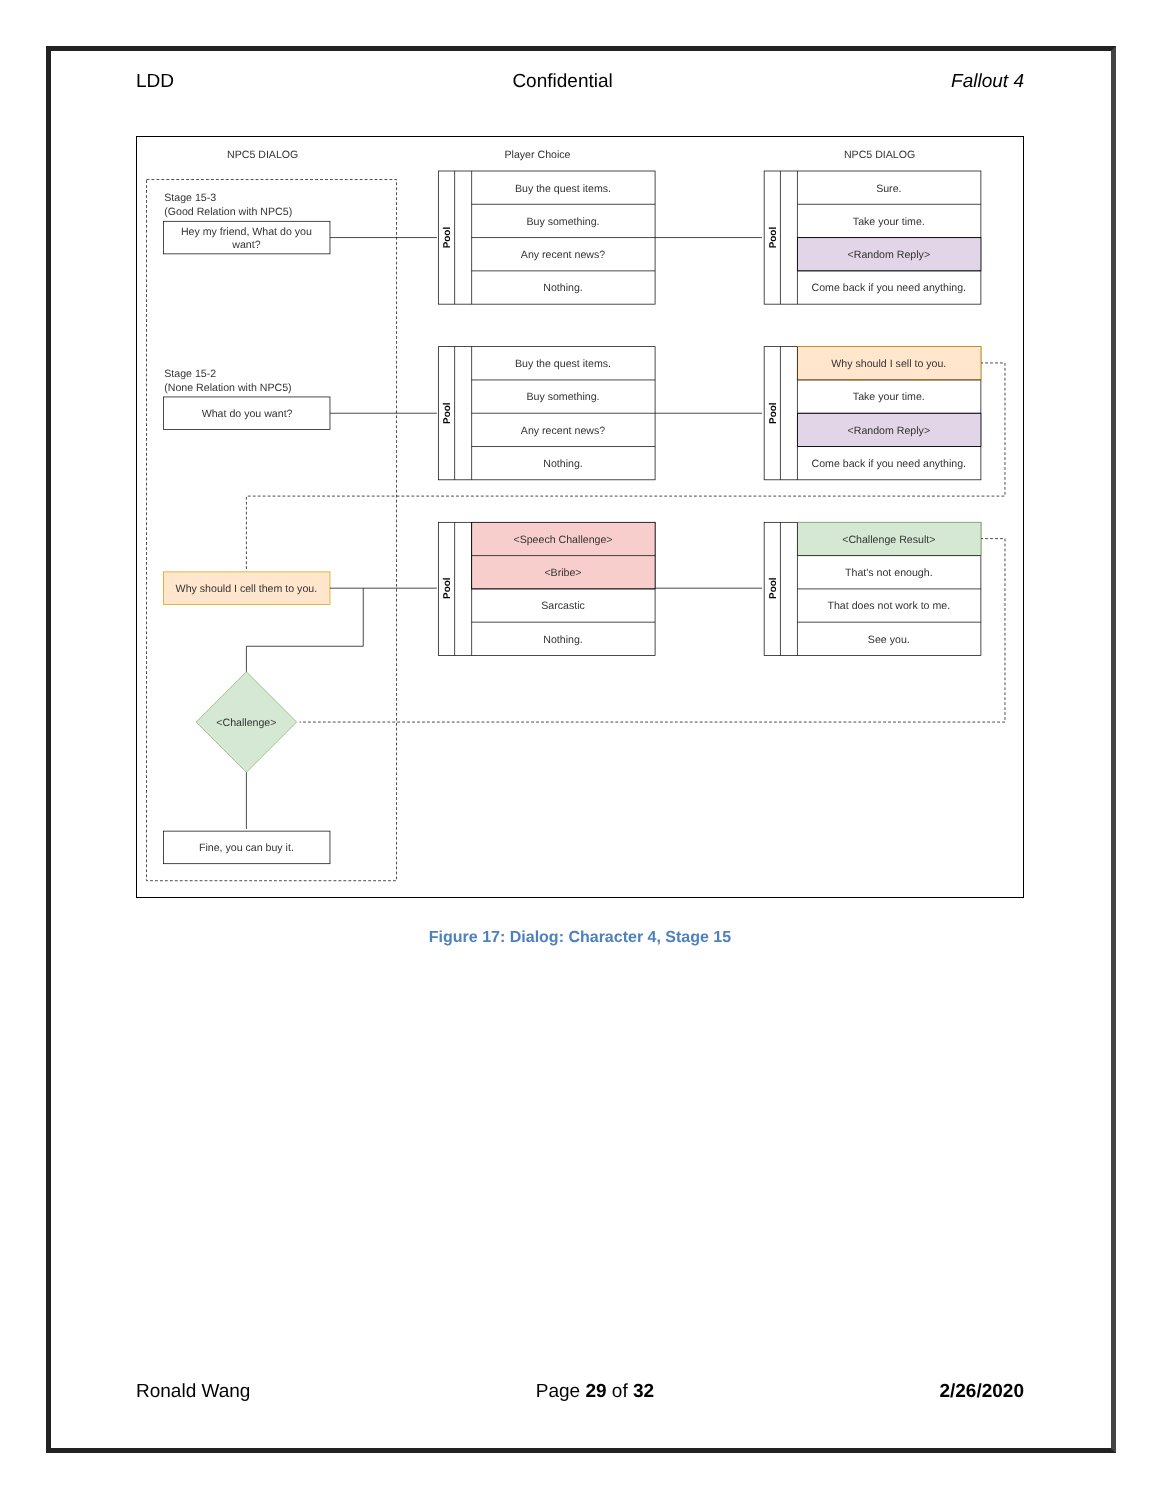LDD Confidential Fallout 4
NPC5 DIALOG
Player Choice
NPC5 DIALOG
Stage 15-3
(Good Relation with NPC5)
Hey my friend, What do you
want?
Stage 15-2
(None Relation with NPC5)
What do you want?
Why should I cell them to you.
<Challenge>
Fine, you can buy it.
Buy the quest items.
Buy something.
Any recent news?
Nothing.
Sure.
Take your time.
<Random Reply>
Come back if you need anything.
Buy the quest items.
Buy something.
Any recent news?
Nothing.
Why should I sell to you.
Take your time.
<Random Reply>
Come back if you need anything.
<Speech Challenge>
<Bribe>
Sarcastic
Nothing.
<Challenge Result>
That's not enough.
That does not work to me.
See you.
Pool
Pool
Pool
Pool
Pool
Pool
Figure 17: Dialog: Character 4, Stage 15
Ronald Wang Page 29 of 32 2/26/2020